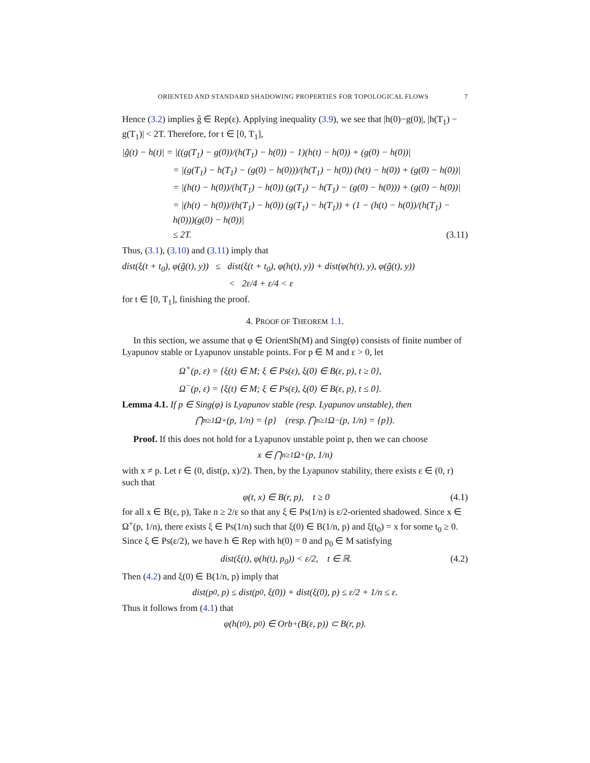ORIENTED AND STANDARD SHADOWING PROPERTIES FOR TOPOLOGICAL FLOWS 7
Hence (3.2) implies g̃ ∈ Rep(ε). Applying inequality (3.9), we see that |h(0)−g(0)|, |h(T<sub>1</sub>) − g(T<sub>1</sub>)| < 2T. Therefore, for t ∈ [0, T<sub>1</sub>],
|g̃(t) − h(t)| = |((g(T<sub>1</sub>) − g(0))/(h(T<sub>1</sub>) − h(0)) − 1)(h(t) − h(0)) + (g(0) − h(0))|
= |(g(T<sub>1</sub>) − h(T<sub>1</sub>) − (g(0) − h(0)))/(h(T<sub>1</sub>) − h(0)) (h(t) − h(0)) + (g(0) − h(0))|
= |(h(t) − h(0))/(h(T<sub>1</sub>) − h(0)) (g(T<sub>1</sub>) − h(T<sub>1</sub>) − (g(0) − h(0))) + (g(0) − h(0))|
= |(h(t) − h(0))/(h(T<sub>1</sub>) − h(0)) (g(T<sub>1</sub>) − h(T<sub>1</sub>)) + (1 − (h(t) − h(0))/(h(T<sub>1</sub>) − h(0)))(g(0) − h(0))|
≤ 2T. (3.11)
Thus, (3.1), (3.10) and (3.11) imply that
dist(ξ(t + t<sub>0</sub>), φ(g̃(t), y)) ≤ dist(ξ(t + t<sub>0</sub>), φ(h(t), y)) + dist(φ(h(t), y), φ(g̃(t), y))
< 2ε/4 + ε/4 < ε
for t ∈ [0, T<sub>1</sub>], finishing the proof.
4. PROOF OF THEOREM 1.1.
In this section, we assume that φ ∈ OrientSh(M) and Sing(φ) consists of finite number of Lyapunov stable or Lyapunov unstable points. For p ∈ M and ε > 0, let
Ω<sup>+</sup>(p, ε) = {ξ(t) ∈ M; ξ ∈ Ps(ε), ξ(0) ∈ B(ε, p), t ≥ 0},
Ω<sup>−</sup>(p, ε) = {ξ(t) ∈ M; ξ ∈ Ps(ε), ξ(0) ∈ B(ε, p), t ≤ 0}.
Lemma 4.1. If p ∈ Sing(φ) is Lyapunov stable (resp. Lyapunov unstable), then
⋂<sub>n≥1</sub> Ω<sup>+</sup>(p, 1/n) = {p} (resp. ⋂<sub>n≥1</sub> Ω<sup>−</sup>(p, 1/n) = {p}).
Proof. If this does not hold for a Lyapunov unstable point p, then we can choose
x ∈ ⋂<sub>n≥1</sub> Ω<sup>+</sup>(p, 1/n)
with x ≠ p. Let r ∈ (0, dist(p, x)/2). Then, by the Lyapunov stability, there exists ε ∈ (0, r) such that
φ(t, x) ∈ B(r, p), t ≥ 0 (4.1)
for all x ∈ B(ε, p), Take n ≥ 2/ε so that any ξ ∈ Ps(1/n) is ε/2-oriented shadowed. Since x ∈ Ω<sup>+</sup>(p, 1/n), there exists ξ ∈ Ps(1/n) such that ξ(0) ∈ B(1/n, p) and ξ(t<sub>0</sub>) = x for some t<sub>0</sub> ≥ 0. Since ξ ∈ Ps(ε/2), we have h ∈ Rep with h(0) = 0 and p<sub>0</sub> ∈ M satisfying
dist(ξ(t), φ(h(t), p<sub>0</sub>)) < ε/2, t ∈ ℝ. (4.2)
Then (4.2) and ξ(0) ∈ B(1/n, p) imply that
dist(p<sub>0</sub>, p) ≤ dist(p<sub>0</sub>, ξ(0)) + dist(ξ(0), p) ≤ ε/2 + 1/n ≤ ε.
Thus it follows from (4.1) that
φ(h(t<sub>0</sub>), p<sub>0</sub>) ∈ Orb<sup>+</sup>(B(ε, p)) ⊂ B(r, p).